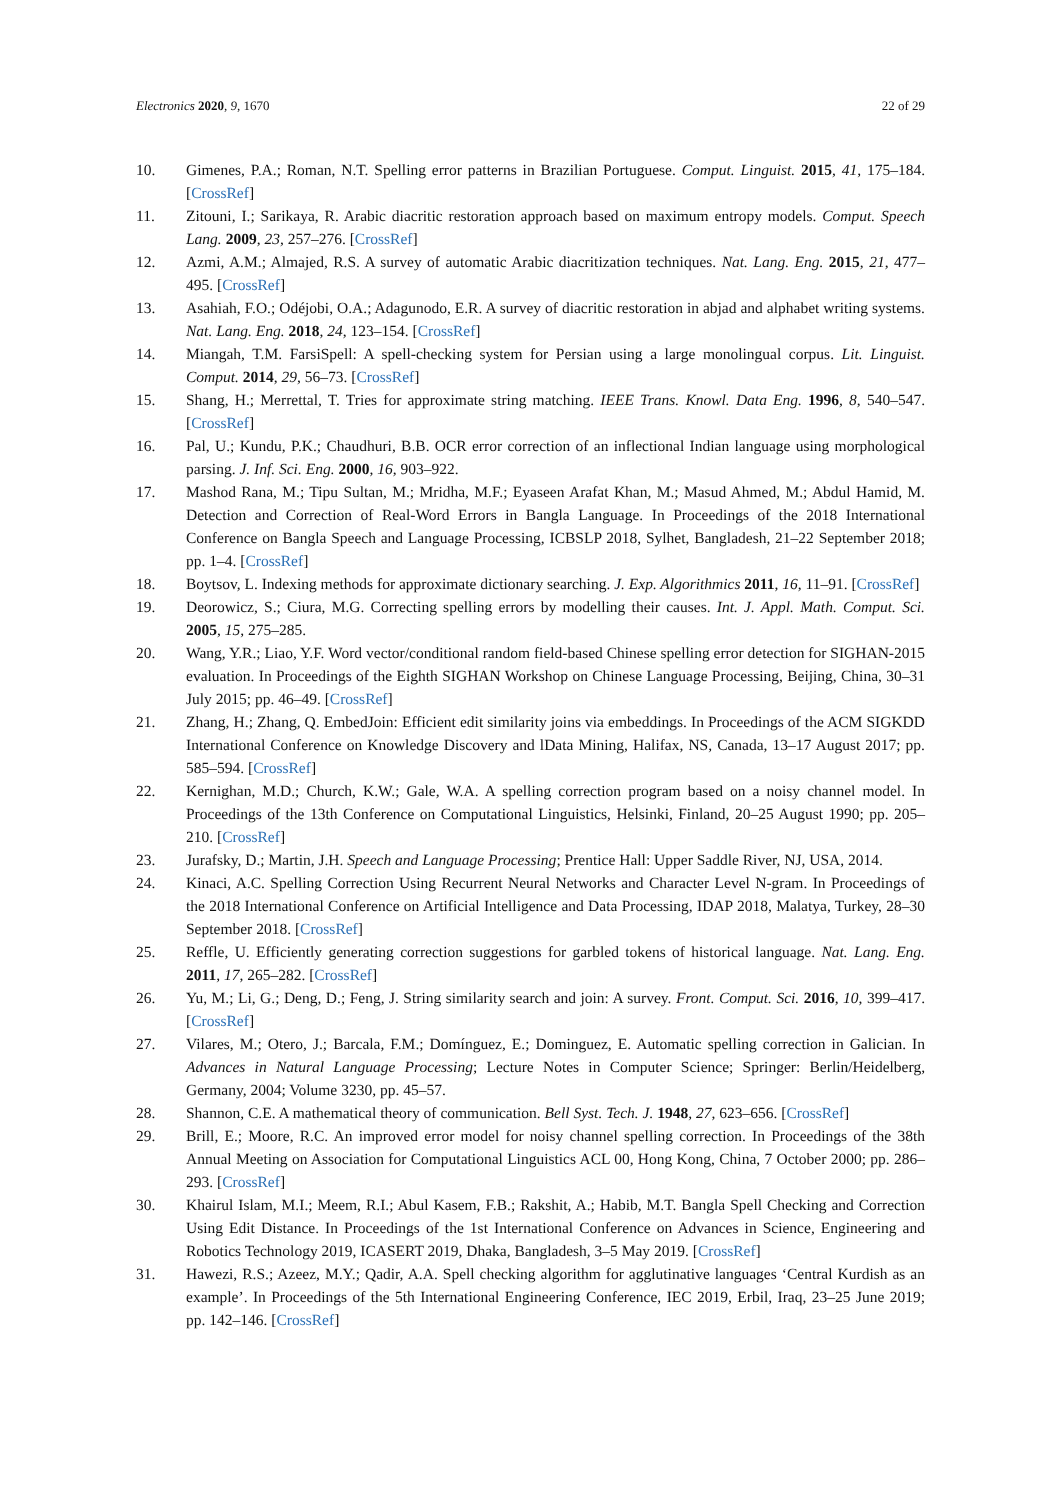Electronics 2020, 9, 1670 22 of 29
10. Gimenes, P.A.; Roman, N.T. Spelling error patterns in Brazilian Portuguese. Comput. Linguist. 2015, 41, 175–184. [CrossRef]
11. Zitouni, I.; Sarikaya, R. Arabic diacritic restoration approach based on maximum entropy models. Comput. Speech Lang. 2009, 23, 257–276. [CrossRef]
12. Azmi, A.M.; Almajed, R.S. A survey of automatic Arabic diacritization techniques. Nat. Lang. Eng. 2015, 21, 477–495. [CrossRef]
13. Asahiah, F.O.; Odéjobi, O.A.; Adagunodo, E.R. A survey of diacritic restoration in abjad and alphabet writing systems. Nat. Lang. Eng. 2018, 24, 123–154. [CrossRef]
14. Miangah, T.M. FarsiSpell: A spell-checking system for Persian using a large monolingual corpus. Lit. Linguist. Comput. 2014, 29, 56–73. [CrossRef]
15. Shang, H.; Merrettal, T. Tries for approximate string matching. IEEE Trans. Knowl. Data Eng. 1996, 8, 540–547. [CrossRef]
16. Pal, U.; Kundu, P.K.; Chaudhuri, B.B. OCR error correction of an inflectional Indian language using morphological parsing. J. Inf. Sci. Eng. 2000, 16, 903–922.
17. Mashod Rana, M.; Tipu Sultan, M.; Mridha, M.F.; Eyaseen Arafat Khan, M.; Masud Ahmed, M.; Abdul Hamid, M. Detection and Correction of Real-Word Errors in Bangla Language. In Proceedings of the 2018 International Conference on Bangla Speech and Language Processing, ICBSLP 2018, Sylhet, Bangladesh, 21–22 September 2018; pp. 1–4. [CrossRef]
18. Boytsov, L. Indexing methods for approximate dictionary searching. J. Exp. Algorithmics 2011, 16, 11–91. [CrossRef]
19. Deorowicz, S.; Ciura, M.G. Correcting spelling errors by modelling their causes. Int. J. Appl. Math. Comput. Sci. 2005, 15, 275–285.
20. Wang, Y.R.; Liao, Y.F. Word vector/conditional random field-based Chinese spelling error detection for SIGHAN-2015 evaluation. In Proceedings of the Eighth SIGHAN Workshop on Chinese Language Processing, Beijing, China, 30–31 July 2015; pp. 46–49. [CrossRef]
21. Zhang, H.; Zhang, Q. EmbedJoin: Efficient edit similarity joins via embeddings. In Proceedings of the ACM SIGKDD International Conference on Knowledge Discovery and lData Mining, Halifax, NS, Canada, 13–17 August 2017; pp. 585–594. [CrossRef]
22. Kernighan, M.D.; Church, K.W.; Gale, W.A. A spelling correction program based on a noisy channel model. In Proceedings of the 13th Conference on Computational Linguistics, Helsinki, Finland, 20–25 August 1990; pp. 205–210. [CrossRef]
23. Jurafsky, D.; Martin, J.H. Speech and Language Processing; Prentice Hall: Upper Saddle River, NJ, USA, 2014.
24. Kinaci, A.C. Spelling Correction Using Recurrent Neural Networks and Character Level N-gram. In Proceedings of the 2018 International Conference on Artificial Intelligence and Data Processing, IDAP 2018, Malatya, Turkey, 28–30 September 2018. [CrossRef]
25. Reffle, U. Efficiently generating correction suggestions for garbled tokens of historical language. Nat. Lang. Eng. 2011, 17, 265–282. [CrossRef]
26. Yu, M.; Li, G.; Deng, D.; Feng, J. String similarity search and join: A survey. Front. Comput. Sci. 2016, 10, 399–417. [CrossRef]
27. Vilares, M.; Otero, J.; Barcala, F.M.; Domínguez, E.; Dominguez, E. Automatic spelling correction in Galician. In Advances in Natural Language Processing; Lecture Notes in Computer Science; Springer: Berlin/Heidelberg, Germany, 2004; Volume 3230, pp. 45–57.
28. Shannon, C.E. A mathematical theory of communication. Bell Syst. Tech. J. 1948, 27, 623–656. [CrossRef]
29. Brill, E.; Moore, R.C. An improved error model for noisy channel spelling correction. In Proceedings of the 38th Annual Meeting on Association for Computational Linguistics ACL 00, Hong Kong, China, 7 October 2000; pp. 286–293. [CrossRef]
30. Khairul Islam, M.I.; Meem, R.I.; Abul Kasem, F.B.; Rakshit, A.; Habib, M.T. Bangla Spell Checking and Correction Using Edit Distance. In Proceedings of the 1st International Conference on Advances in Science, Engineering and Robotics Technology 2019, ICASERT 2019, Dhaka, Bangladesh, 3–5 May 2019. [CrossRef]
31. Hawezi, R.S.; Azeez, M.Y.; Qadir, A.A. Spell checking algorithm for agglutinative languages ‘Central Kurdish as an example’. In Proceedings of the 5th International Engineering Conference, IEC 2019, Erbil, Iraq, 23–25 June 2019; pp. 142–146. [CrossRef]